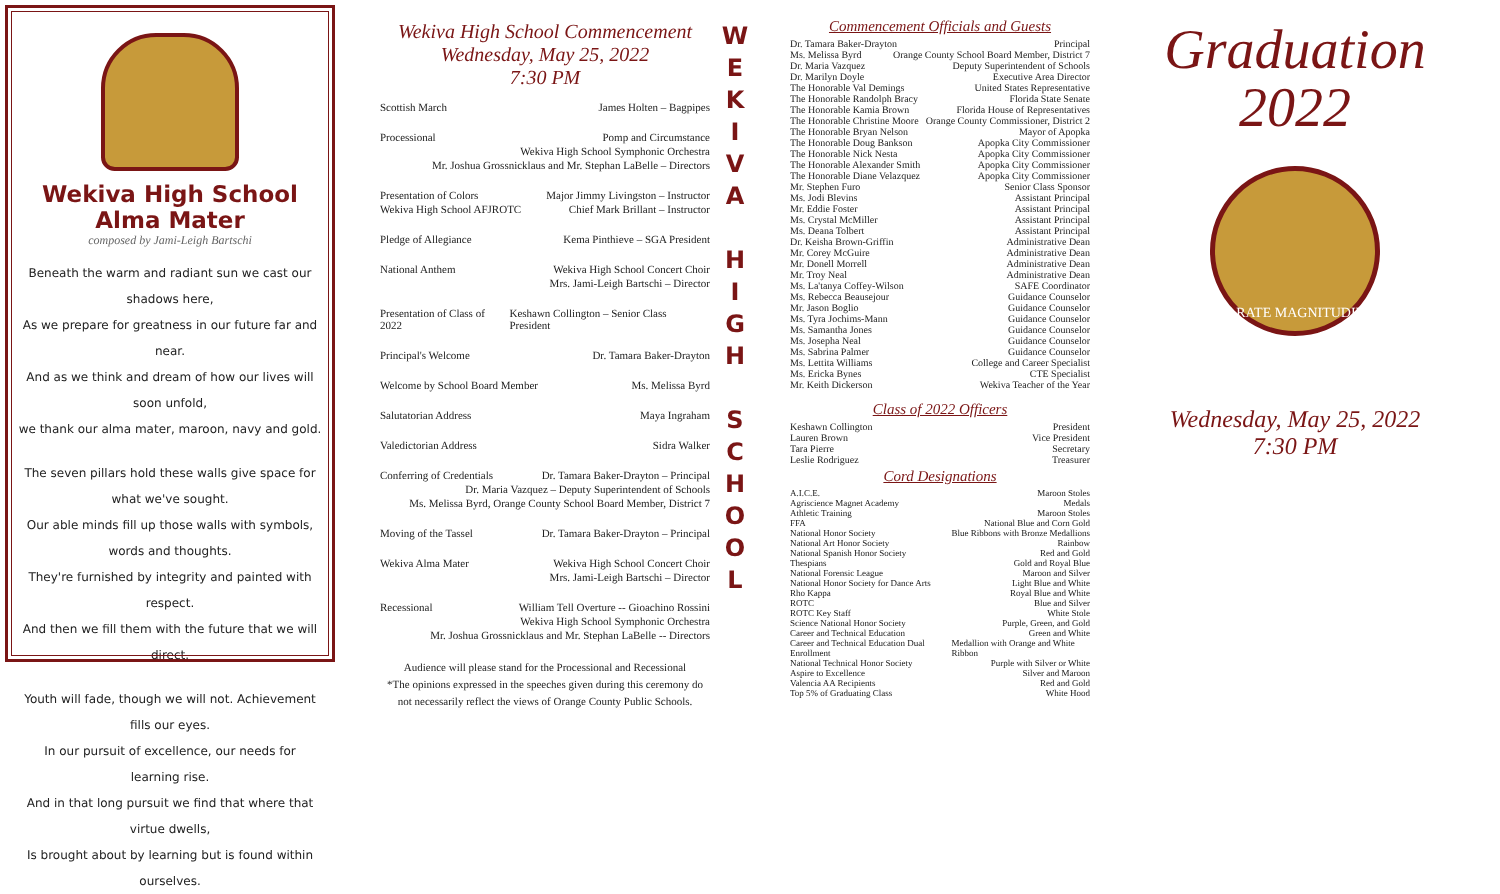Wekiva High School Alma Mater
composed by Jami-Leigh Bartschi
Beneath the warm and radiant sun we cast our shadows here,
As we prepare for greatness in our future far and near.
And as we think and dream of how our lives will soon unfold,
we thank our alma mater, maroon, navy and gold.
The seven pillars hold these walls give space for what we've sought.
Our able minds fill up those walls with symbols, words and thoughts.
They're furnished by integrity and painted with respect.
And then we fill them with the future that we will direct.
Youth will fade, though we will not. Achievement fills our eyes.
In our pursuit of excellence, our needs for learning rise.
And in that long pursuit we find that where that virtue dwells,
Is brought about by learning but is found within ourselves.
Wekiva High School Commencement
Wednesday, May 25, 2022
7:30 PM
Scottish March James Holten – Bagpipes
Processional Pomp and Circumstance
Wekiva High School Symphonic Orchestra
Mr. Joshua Grossnicklaus and Mr. Stephan LaBelle – Directors
Presentation of Colors Major Jimmy Livingston – Instructor
Wekiva High School AFJROTC Chief Mark Brillant – Instructor
Pledge of Allegiance Kema Pinthieve – SGA President
National Anthem Wekiva High School Concert Choir
Mrs. Jami-Leigh Bartschi – Director
Presentation of Class of 2022 Keshawn Collington – Senior Class President
Principal's Welcome Dr. Tamara Baker-Drayton
Welcome by School Board Member Ms. Melissa Byrd
Salutatorian Address Maya Ingraham
Valedictorian Address Sidra Walker
Conferring of Credentials Dr. Tamara Baker-Drayton – Principal
Dr. Maria Vazquez – Deputy Superintendent of Schools
Ms. Melissa Byrd, Orange County School Board Member, District 7
Moving of the Tassel Dr. Tamara Baker-Drayton – Principal
Wekiva Alma Mater Wekiva High School Concert Choir
Mrs. Jami-Leigh Bartschi – Director
Recessional William Tell Overture -- Gioachino Rossini
Wekiva High School Symphonic Orchestra
Mr. Joshua Grossnicklaus and Mr. Stephan LaBelle -- Directors
Audience will please stand for the Processional and Recessional
*The opinions expressed in the speeches given during this ceremony do not necessarily reflect the views of Orange County Public Schools.
W
E
K
I
V
A
H
I
G
H
S
C
H
O
O
L
Commencement Officials and Guests
Dr. Tamara Baker-Drayton Principal
Ms. Melissa Byrd Orange County School Board Member, District 7
Dr. Maria Vazquez Deputy Superintendent of Schools
Dr. Marilyn Doyle Executive Area Director
The Honorable Val Demings United States Representative
The Honorable Randolph Bracy Florida State Senate
The Honorable Kamia Brown Florida House of Representatives
The Honorable Christine Moore Orange County Commissioner, District 2
The Honorable Bryan Nelson Mayor of Apopka
The Honorable Doug Bankson Apopka City Commissioner
The Honorable Nick Nesta Apopka City Commissioner
The Honorable Alexander Smith Apopka City Commissioner
The Honorable Diane Velazquez Apopka City Commissioner
Mr. Stephen Furo Senior Class Sponsor
Ms. Jodi Blevins Assistant Principal
Mr. Eddie Foster Assistant Principal
Ms. Crystal McMiller Assistant Principal
Ms. Deana Tolbert Assistant Principal
Dr. Keisha Brown-Griffin Administrative Dean
Mr. Corey McGuire Administrative Dean
Mr. Donell Morrell Administrative Dean
Mr. Troy Neal Administrative Dean
Ms. La'tanya Coffey-Wilson SAFE Coordinator
Ms. Rebecca Beausejour Guidance Counselor
Mr. Jason Boglio Guidance Counselor
Ms. Tyra Jochims-Mann Guidance Counselor
Ms. Samantha Jones Guidance Counselor
Ms. Josepha Neal Guidance Counselor
Ms. Sabrina Palmer Guidance Counselor
Ms. Lettita Williams College and Career Specialist
Ms. Ericka Bynes CTE Specialist
Mr. Keith Dickerson Wekiva Teacher of the Year
Class of 2022 Officers
Keshawn Collington President
Lauren Brown Vice President
Tara Pierre Secretary
Leslie Rodriguez Treasurer
Cord Designations
A.I.C.E. Maroon Stoles
Agriscience Magnet Academy Medals
Athletic Training Maroon Stoles
FFA National Blue and Corn Gold
National Honor Society Blue Ribbons with Bronze Medallions
National Art Honor Society Rainbow
National Spanish Honor Society Red and Gold
Thespians Gold and Royal Blue
National Forensic League Maroon and Silver
National Honor Society for Dance Arts Light Blue and White
Rho Kappa Royal Blue and White
ROTC Blue and Silver
ROTC Key Staff White Stole
Science National Honor Society Purple, Green, and Gold
Career and Technical Education Green and White
Career and Technical Education Dual Enrollment Medallion with Orange and White Ribbon
National Technical Honor Society Purple with Silver or White
Aspire to Excellence Silver and Maroon
Valencia AA Recipients Red and Gold
Top 5% of Graduating Class White Hood
Graduation
2022
PARATE MAGNITUDINI
Wednesday, May 25, 2022
7:30 PM